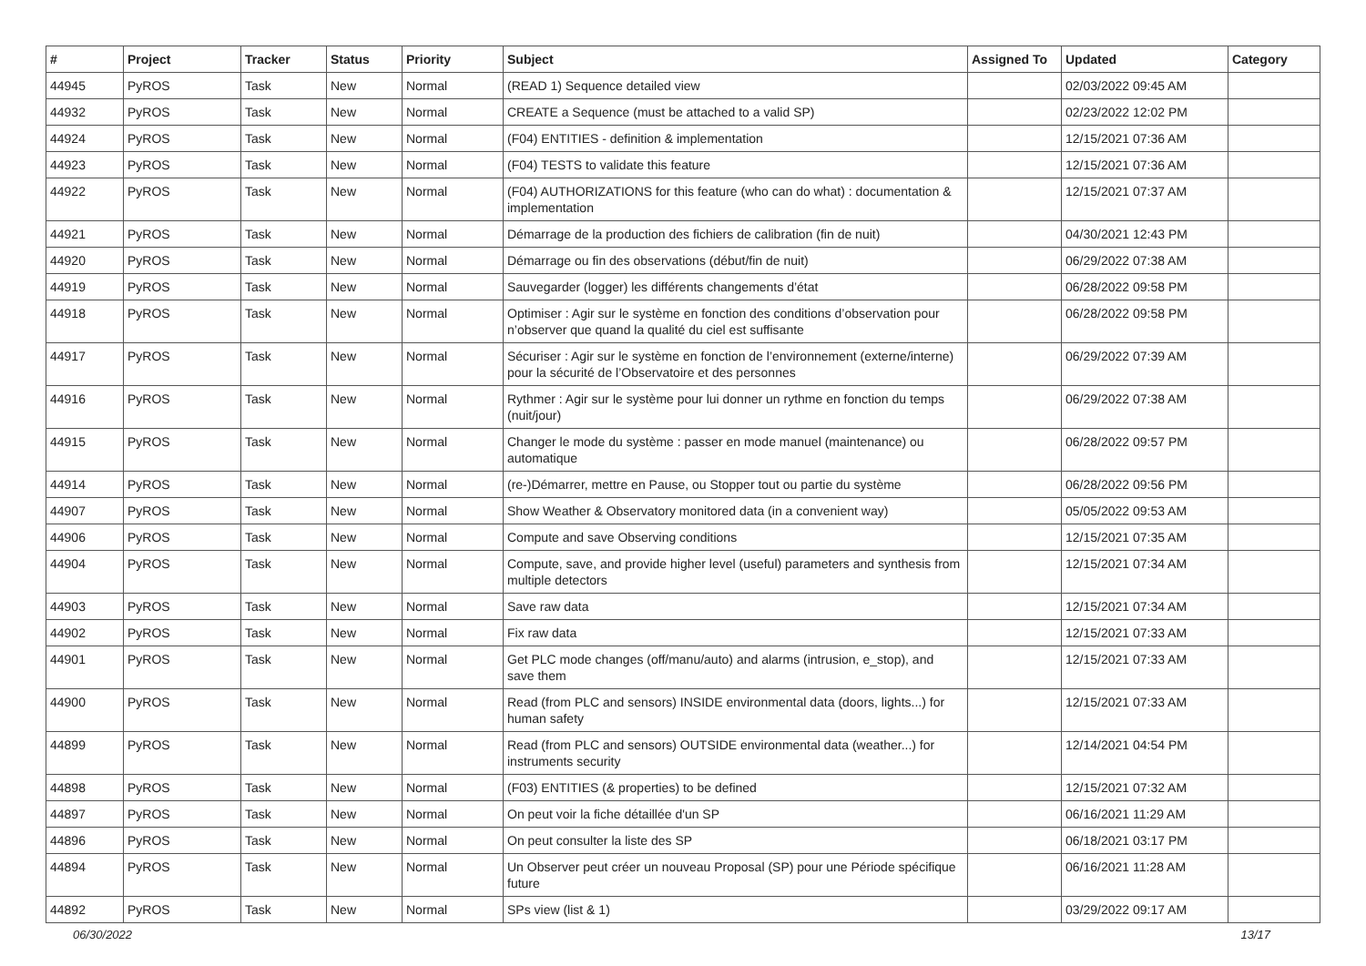| # | Project | Tracker | Status | Priority | Subject | Assigned To | Updated | Category |
| --- | --- | --- | --- | --- | --- | --- | --- | --- |
| 44945 | PyROS | Task | New | Normal | (READ 1) Sequence detailed view | | 02/03/2022 09:45 AM | |
| 44932 | PyROS | Task | New | Normal | CREATE a Sequence (must be attached to a valid SP) | | 02/23/2022 12:02 PM | |
| 44924 | PyROS | Task | New | Normal | (F04) ENTITIES - definition & implementation | | 12/15/2021 07:36 AM | |
| 44923 | PyROS | Task | New | Normal | (F04) TESTS to validate this feature | | 12/15/2021 07:36 AM | |
| 44922 | PyROS | Task | New | Normal | (F04) AUTHORIZATIONS for this feature (who can do what) : documentation & implementation | | 12/15/2021 07:37 AM | |
| 44921 | PyROS | Task | New | Normal | Démarrage de la production des fichiers de calibration (fin de nuit) | | 04/30/2021 12:43 PM | |
| 44920 | PyROS | Task | New | Normal | Démarrage ou fin des observations (début/fin de nuit) | | 06/29/2022 07:38 AM | |
| 44919 | PyROS | Task | New | Normal | Sauvegarder (logger) les différents changements d’état | | 06/28/2022 09:58 PM | |
| 44918 | PyROS | Task | New | Normal | Optimiser : Agir sur le système en fonction des conditions d’observation pour n’observer que quand la qualité du ciel est suffisante | | 06/28/2022 09:58 PM | |
| 44917 | PyROS | Task | New | Normal | Sécuriser : Agir sur le système en fonction de l’environnement (externe/interne) pour la sécurité de l’Observatoire et des personnes | | 06/29/2022 07:39 AM | |
| 44916 | PyROS | Task | New | Normal | Rythmer : Agir sur le système pour lui donner un rythme en fonction du temps (nuit/jour) | | 06/29/2022 07:38 AM | |
| 44915 | PyROS | Task | New | Normal | Changer le mode du système : passer en mode manuel (maintenance) ou automatique | | 06/28/2022 09:57 PM | |
| 44914 | PyROS | Task | New | Normal | (re-)Démarrer, mettre en Pause, ou Stopper tout ou partie du système | | 06/28/2022 09:56 PM | |
| 44907 | PyROS | Task | New | Normal | Show Weather & Observatory monitored data (in a convenient way) | | 05/05/2022 09:53 AM | |
| 44906 | PyROS | Task | New | Normal | Compute and save Observing conditions | | 12/15/2021 07:35 AM | |
| 44904 | PyROS | Task | New | Normal | Compute, save, and provide higher level (useful) parameters and synthesis from multiple detectors | | 12/15/2021 07:34 AM | |
| 44903 | PyROS | Task | New | Normal | Save raw data | | 12/15/2021 07:34 AM | |
| 44902 | PyROS | Task | New | Normal | Fix raw data | | 12/15/2021 07:33 AM | |
| 44901 | PyROS | Task | New | Normal | Get PLC mode changes (off/manu/auto) and alarms (intrusion, e_stop), and save them | | 12/15/2021 07:33 AM | |
| 44900 | PyROS | Task | New | Normal | Read (from PLC and sensors) INSIDE environmental data (doors, lights...) for human safety | | 12/15/2021 07:33 AM | |
| 44899 | PyROS | Task | New | Normal | Read (from PLC and sensors) OUTSIDE environmental data (weather...) for instruments security | | 12/14/2021 04:54 PM | |
| 44898 | PyROS | Task | New | Normal | (F03) ENTITIES (& properties) to be defined | | 12/15/2021 07:32 AM | |
| 44897 | PyROS | Task | New | Normal | On peut voir la fiche détaillée d'un SP | | 06/16/2021 11:29 AM | |
| 44896 | PyROS | Task | New | Normal | On peut consulter la liste des SP | | 06/18/2021 03:17 PM | |
| 44894 | PyROS | Task | New | Normal | Un Observer peut créer un nouveau Proposal (SP) pour une Période spécifique future | | 06/16/2021 11:28 AM | |
| 44892 | PyROS | Task | New | Normal | SPs view (list & 1) | | 03/29/2022 09:17 AM | |
06/30/2022 13/17